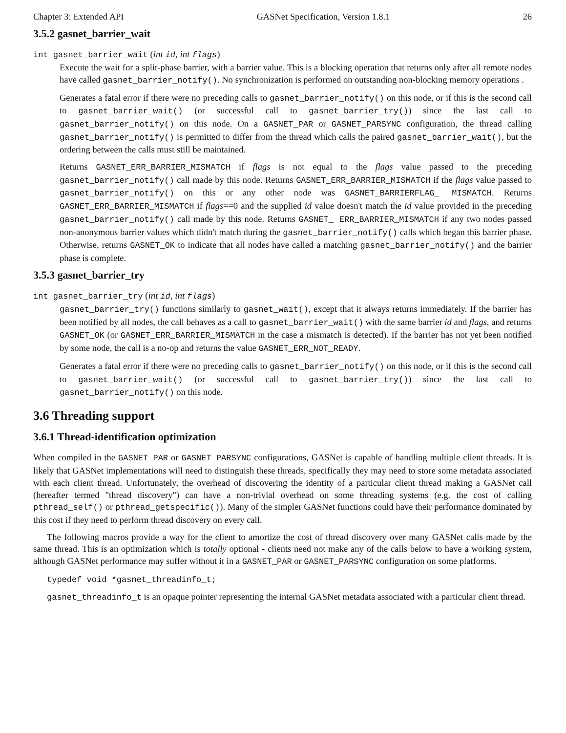Chapter 3: Extended API GASNet Specification, Version 1.8.1 26
3.5.2 gasnet_barrier_wait
int gasnet_barrier_wait (int id, int flags)
Execute the wait for a split-phase barrier, with a barrier value. This is a blocking operation that returns only after all remote nodes have called gasnet_barrier_notify(). No synchronization is performed on outstanding non-blocking memory operations .
Generates a fatal error if there were no preceding calls to gasnet_barrier_notify() on this node, or if this is the second call to gasnet_barrier_wait() (or successful call to gasnet_barrier_try()) since the last call to gasnet_barrier_notify() on this node. On a GASNET_PAR or GASNET_PARSYNC configuration, the thread calling gasnet_barrier_notify() is permitted to differ from the thread which calls the paired gasnet_barrier_wait(), but the ordering between the calls must still be maintained.
Returns GASNET_ERR_BARRIER_MISMATCH if flags is not equal to the flags value passed to the preceding gasnet_barrier_notify() call made by this node. Returns GASNET_ERR_BARRIER_MISMATCH if the flags value passed to gasnet_barrier_notify() on this or any other node was GASNET_BARRIERFLAG_ MISMATCH. Returns GASNET_ERR_BARRIER_MISMATCH if flags==0 and the supplied id value doesn't match the id value provided in the preceding gasnet_barrier_notify() call made by this node. Returns GASNET_ ERR_BARRIER_MISMATCH if any two nodes passed non-anonymous barrier values which didn't match during the gasnet_barrier_notify() calls which began this barrier phase. Otherwise, returns GASNET_OK to indicate that all nodes have called a matching gasnet_barrier_notify() and the barrier phase is complete.
3.5.3 gasnet_barrier_try
int gasnet_barrier_try (int id, int flags)
gasnet_barrier_try() functions similarly to gasnet_wait(), except that it always returns immediately. If the barrier has been notified by all nodes, the call behaves as a call to gasnet_barrier_wait() with the same barrier id and flags, and returns GASNET_OK (or GASNET_ERR_BARRIER_MISMATCH in the case a mismatch is detected). If the barrier has not yet been notified by some node, the call is a no-op and returns the value GASNET_ERR_NOT_READY.
Generates a fatal error if there were no preceding calls to gasnet_barrier_notify() on this node, or if this is the second call to gasnet_barrier_wait() (or successful call to gasnet_barrier_try()) since the last call to gasnet_barrier_notify() on this node.
3.6 Threading support
3.6.1 Thread-identification optimization
When compiled in the GASNET_PAR or GASNET_PARSYNC configurations, GASNet is capable of handling multiple client threads. It is likely that GASNet implementations will need to distinguish these threads, specifically they may need to store some metadata associated with each client thread. Unfortunately, the overhead of discovering the identity of a particular client thread making a GASNet call (hereafter termed "thread discovery") can have a non-trivial overhead on some threading systems (e.g. the cost of calling pthread_self() or pthread_getspecific()). Many of the simpler GASNet functions could have their performance dominated by this cost if they need to perform thread discovery on every call.
The following macros provide a way for the client to amortize the cost of thread discovery over many GASNet calls made by the same thread. This is an optimization which is totally optional - clients need not make any of the calls below to have a working system, although GASNet performance may suffer without it in a GASNET_PAR or GASNET_PARSYNC configuration on some platforms.
typedef void *gasnet_threadinfo_t;
gasnet_threadinfo_t is an opaque pointer representing the internal GASNet metadata associated with a particular client thread.